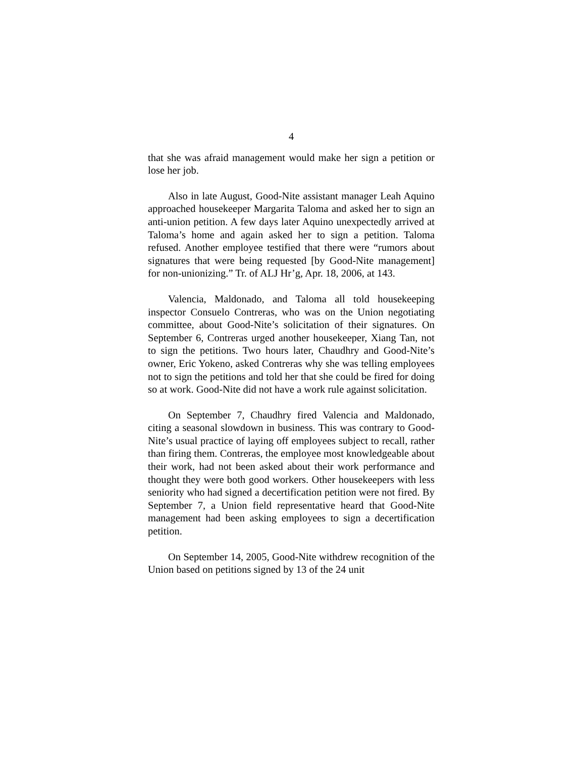4
that she was afraid management would make her sign a petition or lose her job.
Also in late August, Good-Nite assistant manager Leah Aquino approached housekeeper Margarita Taloma and asked her to sign an anti-union petition. A few days later Aquino unexpectedly arrived at Taloma’s home and again asked her to sign a petition. Taloma refused. Another employee testified that there were “rumors about signatures that were being requested [by Good-Nite management] for non-unionizing.” Tr. of ALJ Hr’g, Apr. 18, 2006, at 143.
Valencia, Maldonado, and Taloma all told housekeeping inspector Consuelo Contreras, who was on the Union negotiating committee, about Good-Nite’s solicitation of their signatures. On September 6, Contreras urged another housekeeper, Xiang Tan, not to sign the petitions. Two hours later, Chaudhry and Good-Nite’s owner, Eric Yokeno, asked Contreras why she was telling employees not to sign the petitions and told her that she could be fired for doing so at work. Good-Nite did not have a work rule against solicitation.
On September 7, Chaudhry fired Valencia and Maldonado, citing a seasonal slowdown in business. This was contrary to Good-Nite’s usual practice of laying off employees subject to recall, rather than firing them. Contreras, the employee most knowledgeable about their work, had not been asked about their work performance and thought they were both good workers. Other housekeepers with less seniority who had signed a decertification petition were not fired. By September 7, a Union field representative heard that Good-Nite management had been asking employees to sign a decertification petition.
On September 14, 2005, Good-Nite withdrew recognition of the Union based on petitions signed by 13 of the 24 unit